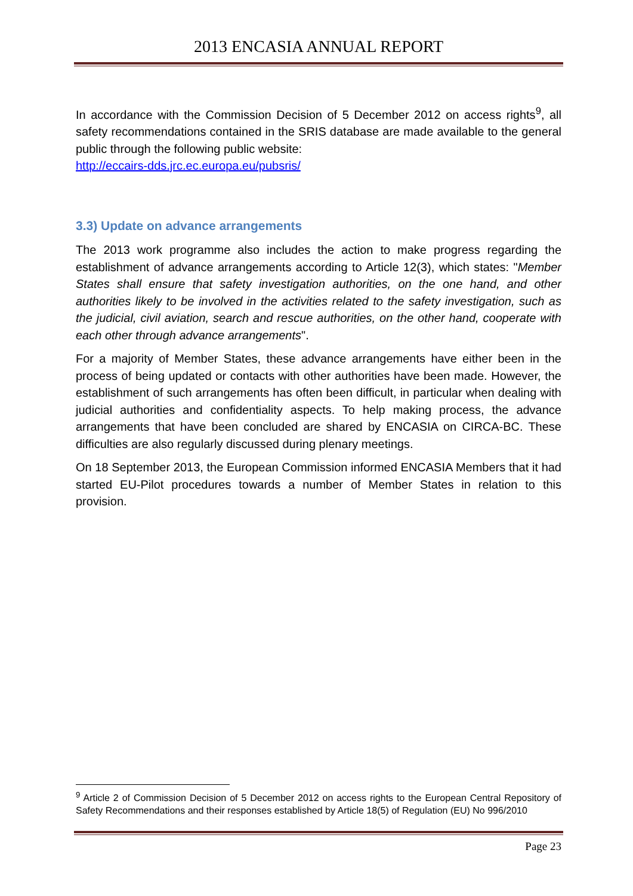2013 ENCASIA ANNUAL REPORT
In accordance with the Commission Decision of 5 December 2012 on access rights<sup>9</sup>, all safety recommendations contained in the SRIS database are made available to the general public through the following public website:
http://eccairs-dds.jrc.ec.europa.eu/pubsris/
3.3) Update on advance arrangements
The 2013 work programme also includes the action to make progress regarding the establishment of advance arrangements according to Article 12(3), which states: "Member States shall ensure that safety investigation authorities, on the one hand, and other authorities likely to be involved in the activities related to the safety investigation, such as the judicial, civil aviation, search and rescue authorities, on the other hand, cooperate with each other through advance arrangements".
For a majority of Member States, these advance arrangements have either been in the process of being updated or contacts with other authorities have been made. However, the establishment of such arrangements has often been difficult, in particular when dealing with judicial authorities and confidentiality aspects. To help making process, the advance arrangements that have been concluded are shared by ENCASIA on CIRCA-BC. These difficulties are also regularly discussed during plenary meetings.
On 18 September 2013, the European Commission informed ENCASIA Members that it had started EU-Pilot procedures towards a number of Member States in relation to this provision.
<sup>9</sup> Article 2 of Commission Decision of 5 December 2012 on access rights to the European Central Repository of Safety Recommendations and their responses established by Article 18(5) of Regulation (EU) No 996/2010
Page 23